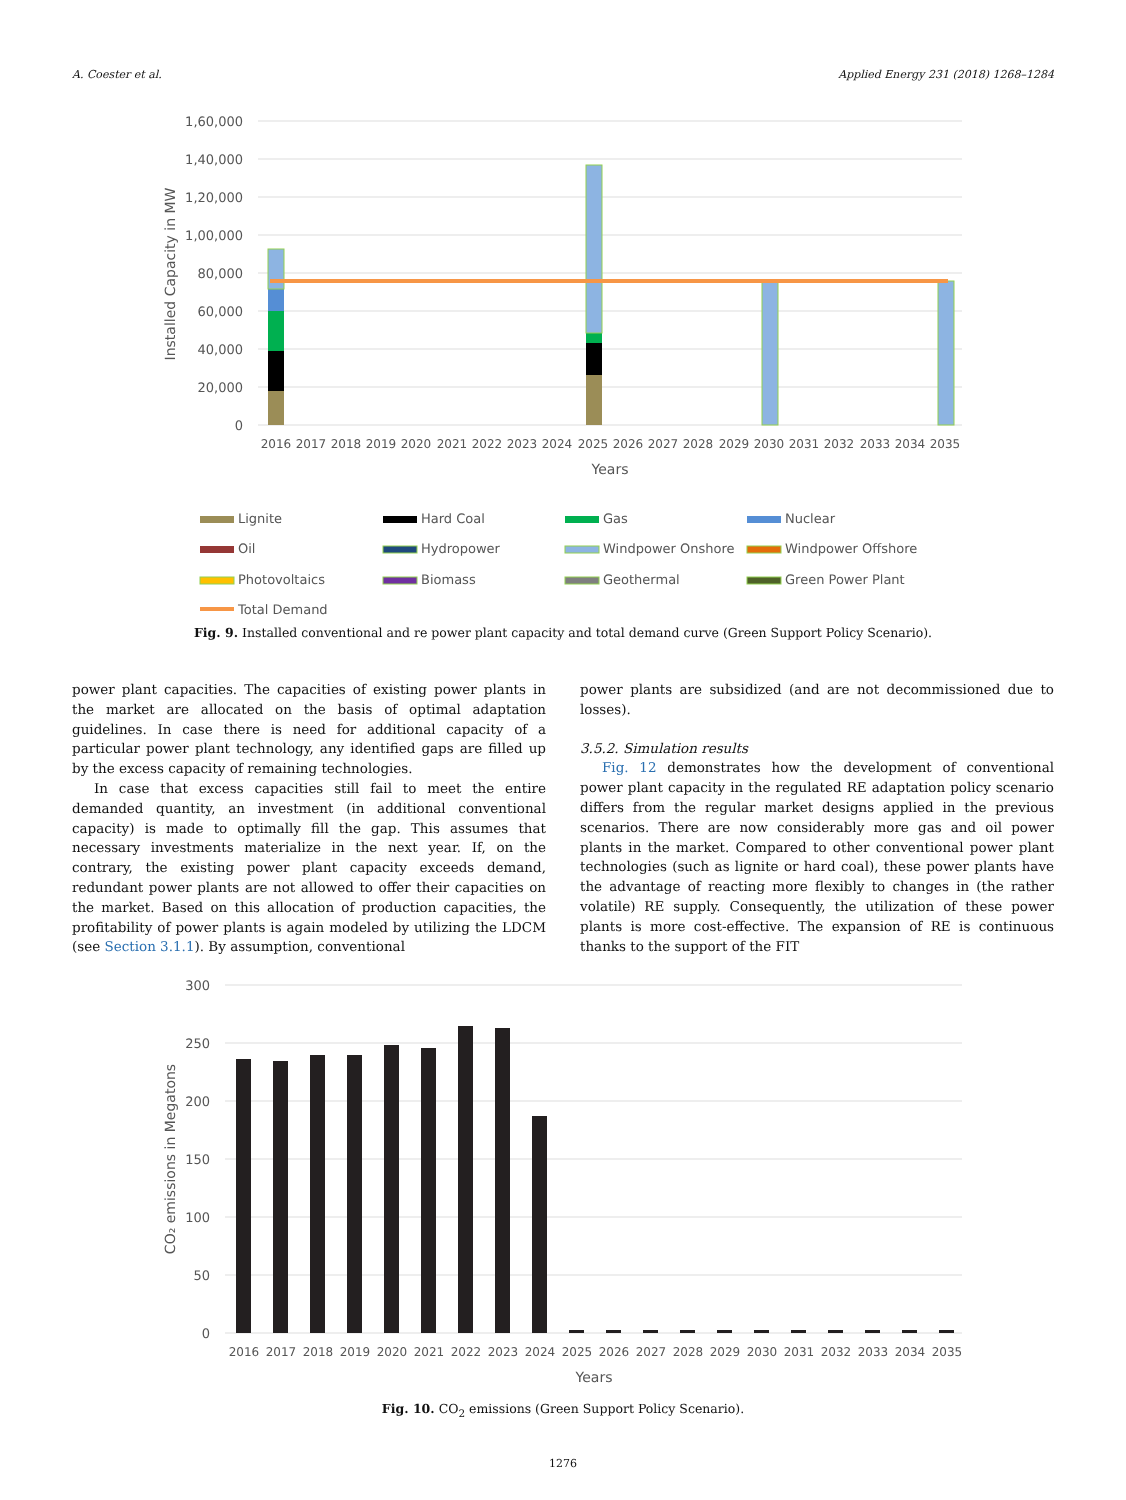A. Coester et al. Applied Energy 231 (2018) 1268–1284
1,60,000
1,40,000
1,20,000
1,00,000
80,000
60,000
40,000
20,000
0
Installed Capacity in MW
2016
2017
2018
2019
2020
2021
2022
2023
2024
2025
2026
2027
2028
2029
2030
2031
2032
2033
2034
2035
Years
Lignite
Hard Coal
Gas
Nuclear
Oil
Hydropower
Windpower Onshore
Windpower Offshore
Photovoltaics
Biomass
Geothermal
Green Power Plant
Total Demand
Fig. 9. Installed conventional and re power plant capacity and total demand curve (Green Support Policy Scenario).
power plant capacities. The capacities of existing power plants in the market are allocated on the basis of optimal adaptation guidelines. In case there is need for additional capacity of a particular power plant technology, any identified gaps are filled up by the excess capacity of remaining technologies.
In case that excess capacities still fail to meet the entire demanded quantity, an investment (in additional conventional capacity) is made to optimally fill the gap. This assumes that necessary investments materialize in the next year. If, on the contrary, the existing power plant capacity exceeds demand, redundant power plants are not allowed to offer their capacities on the market. Based on this allocation of production capacities, the profitability of power plants is again modeled by utilizing the LDCM (see Section 3.1.1). By assumption, conventional
power plants are subsidized (and are not decommissioned due to losses).
3.5.2. Simulation results
Fig. 12 demonstrates how the development of conventional power plant capacity in the regulated RE adaptation policy scenario differs from the regular market designs applied in the previous scenarios. There are now considerably more gas and oil power plants in the market. Compared to other conventional power plant technologies (such as lignite or hard coal), these power plants have the advantage of reacting more flexibly to changes in (the rather volatile) RE supply. Consequently, the utilization of these power plants is more cost-effective. The expansion of RE is continuous thanks to the support of the FIT
300
250
200
150
100
50
0
CO₂ emissions in Megatons
2016
2017
2018
2019
2020
2021
2022
2023
2024
2025
2026
2027
2028
2029
2030
2031
2032
2033
2034
2035
Years
Fig. 10. CO<sub>2</sub> emissions (Green Support Policy Scenario).
1276